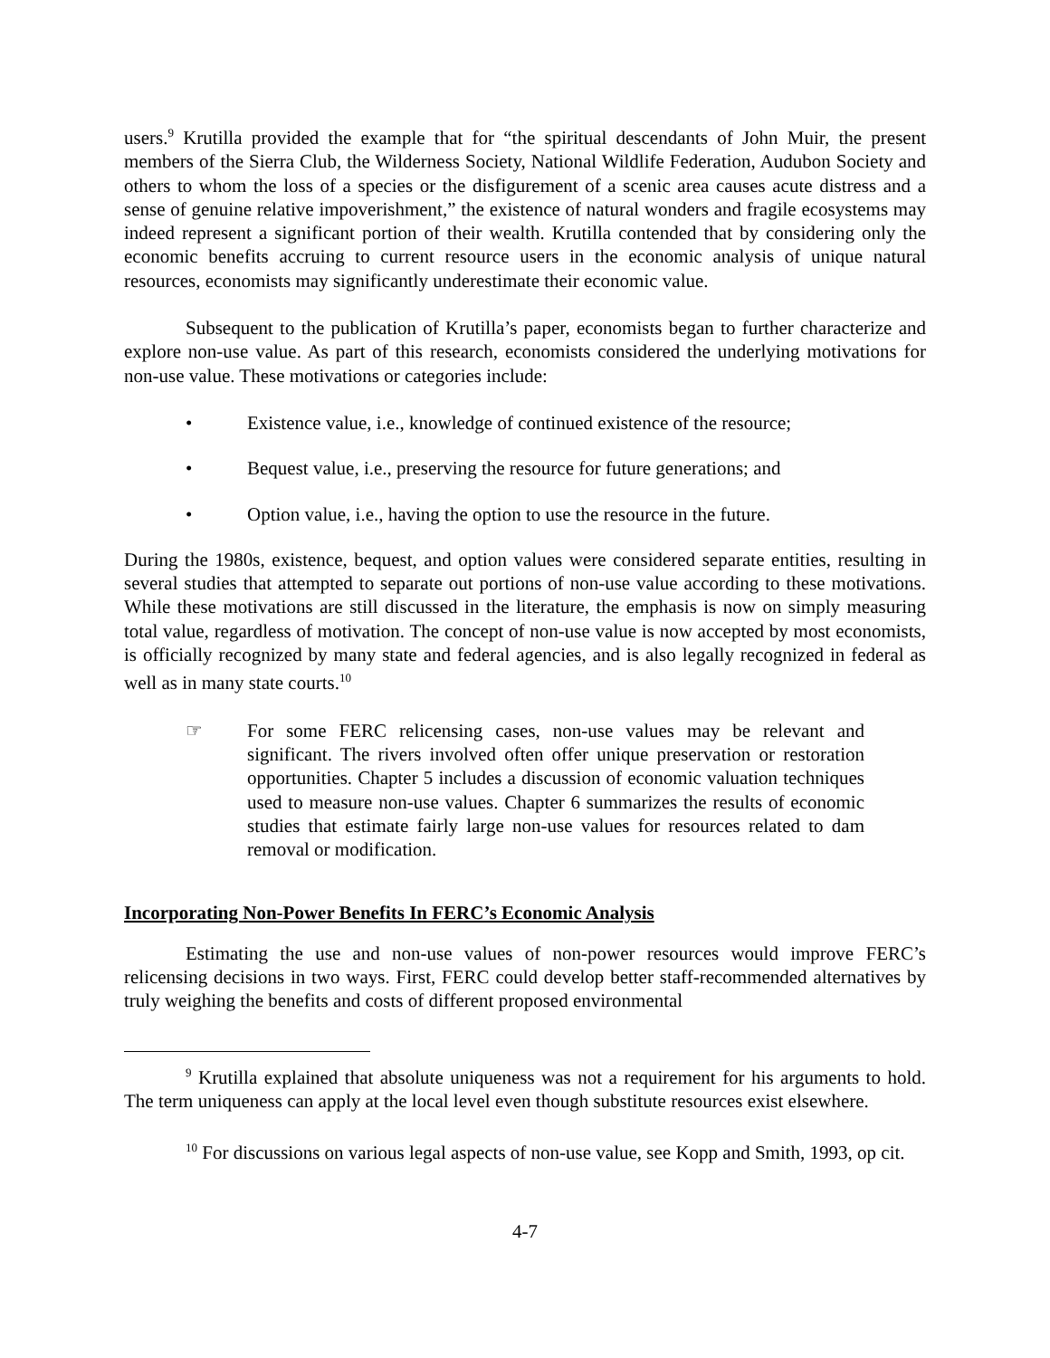users.<sup>9</sup> Krutilla provided the example that for “the spiritual descendants of John Muir, the present members of the Sierra Club, the Wilderness Society, National Wildlife Federation, Audubon Society and others to whom the loss of a species or the disfigurement of a scenic area causes acute distress and a sense of genuine relative impoverishment,” the existence of natural wonders and fragile ecosystems may indeed represent a significant portion of their wealth. Krutilla contended that by considering only the economic benefits accruing to current resource users in the economic analysis of unique natural resources, economists may significantly underestimate their economic value.
Subsequent to the publication of Krutilla’s paper, economists began to further characterize and explore non-use value. As part of this research, economists considered the underlying motivations for non-use value. These motivations or categories include:
• Existence value, i.e., knowledge of continued existence of the resource;
• Bequest value, i.e., preserving the resource for future generations; and
• Option value, i.e., having the option to use the resource in the future.
During the 1980s, existence, bequest, and option values were considered separate entities, resulting in several studies that attempted to separate out portions of non-use value according to these motivations. While these motivations are still discussed in the literature, the emphasis is now on simply measuring total value, regardless of motivation. The concept of non-use value is now accepted by most economists, is officially recognized by many state and federal agencies, and is also legally recognized in federal as well as in many state courts.<sup>10</sup>
☞ For some FERC relicensing cases, non-use values may be relevant and significant. The rivers involved often offer unique preservation or restoration opportunities. Chapter 5 includes a discussion of economic valuation techniques used to measure non-use values. Chapter 6 summarizes the results of economic studies that estimate fairly large non-use values for resources related to dam removal or modification.
Incorporating Non-Power Benefits In FERC’s Economic Analysis
Estimating the use and non-use values of non-power resources would improve FERC’s relicensing decisions in two ways. First, FERC could develop better staff-recommended alternatives by truly weighing the benefits and costs of different proposed environmental
<sup>9</sup> Krutilla explained that absolute uniqueness was not a requirement for his arguments to hold. The term uniqueness can apply at the local level even though substitute resources exist elsewhere.
<sup>10</sup> For discussions on various legal aspects of non-use value, see Kopp and Smith, 1993, op cit.
4-7